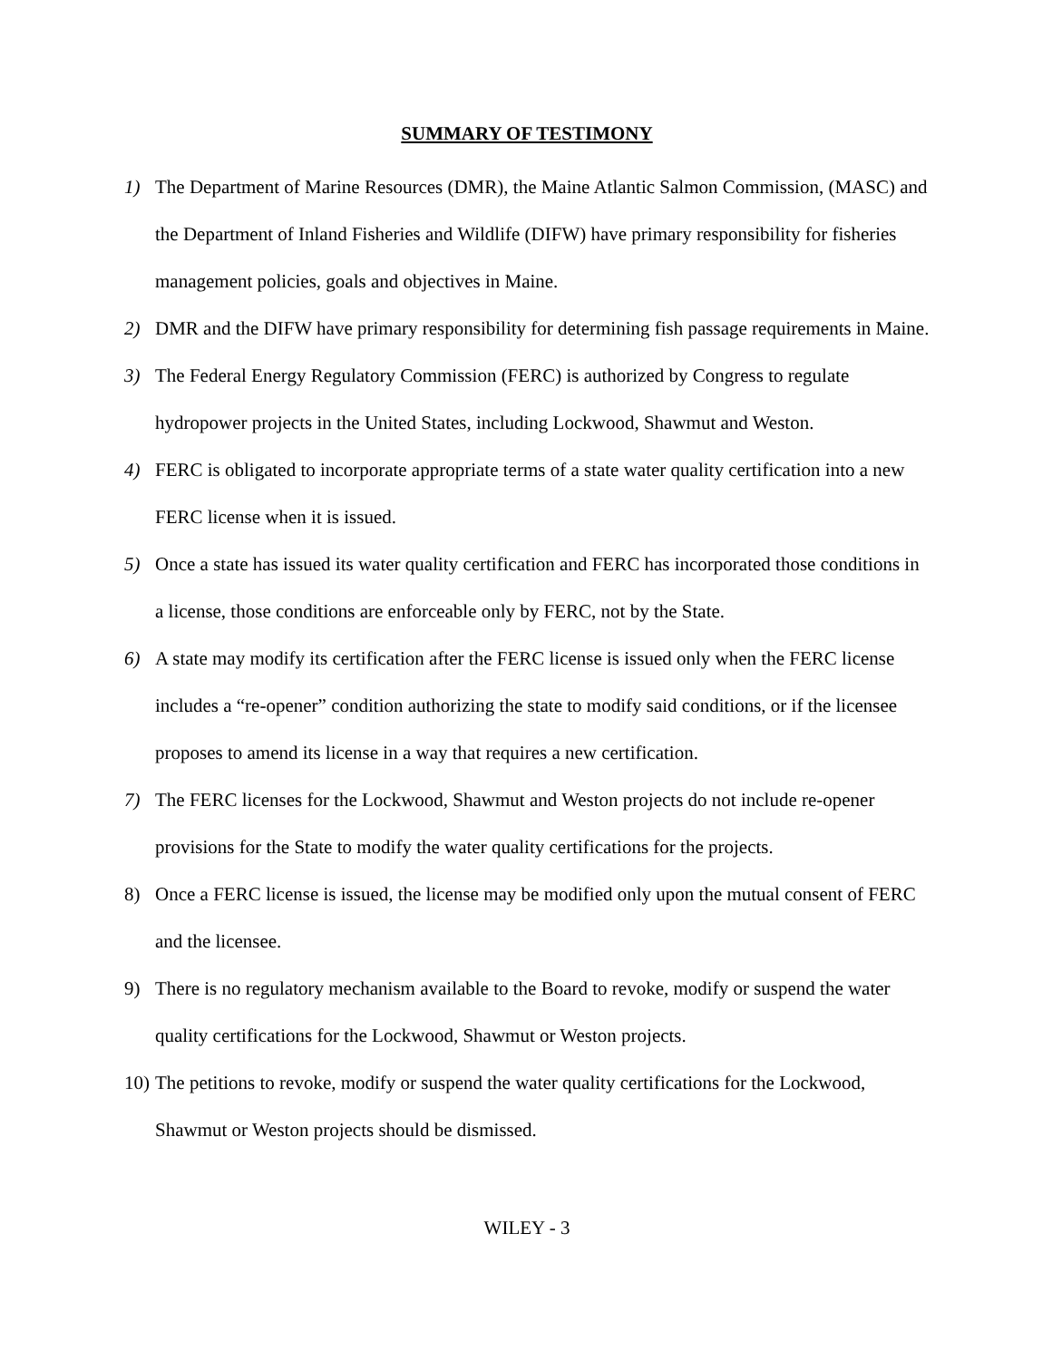SUMMARY OF TESTIMONY
1) The Department of Marine Resources (DMR), the Maine Atlantic Salmon Commission, (MASC) and the Department of Inland Fisheries and Wildlife (DIFW) have primary responsibility for fisheries management policies, goals and objectives in Maine.
2) DMR and the DIFW have primary responsibility for determining fish passage requirements in Maine.
3) The Federal Energy Regulatory Commission (FERC) is authorized by Congress to regulate hydropower projects in the United States, including Lockwood, Shawmut and Weston.
4) FERC is obligated to incorporate appropriate terms of a state water quality certification into a new FERC license when it is issued.
5) Once a state has issued its water quality certification and FERC has incorporated those conditions in a license, those conditions are enforceable only by FERC, not by the State.
6) A state may modify its certification after the FERC license is issued only when the FERC license includes a “re-opener” condition authorizing the state to modify said conditions, or if the licensee proposes to amend its license in a way that requires a new certification.
7) The FERC licenses for the Lockwood, Shawmut and Weston projects do not include re-opener provisions for the State to modify the water quality certifications for the projects.
8) Once a FERC license is issued, the license may be modified only upon the mutual consent of FERC and the licensee.
9) There is no regulatory mechanism available to the Board to revoke, modify or suspend the water quality certifications for the Lockwood, Shawmut or Weston projects.
10) The petitions to revoke, modify or suspend the water quality certifications for the Lockwood, Shawmut or Weston projects should be dismissed.
WILEY - 3